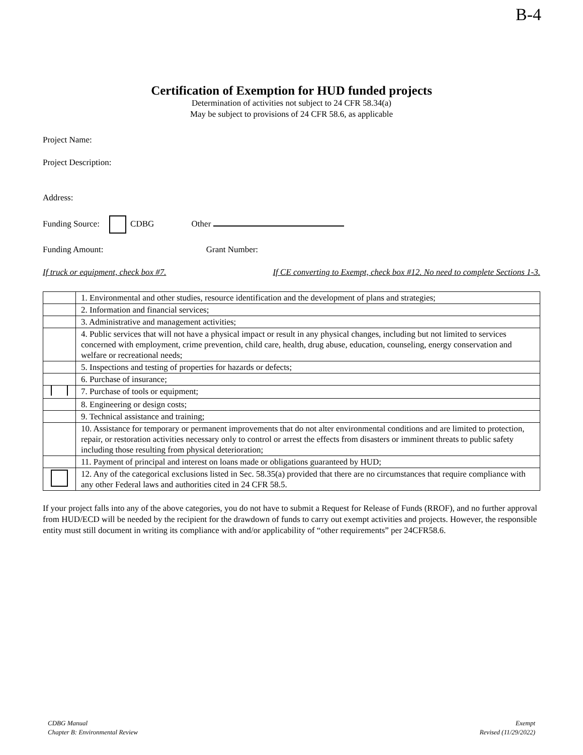B-4
Certification of Exemption for HUD funded projects
Determination of activities not subject to 24 CFR 58.34(a)
May be subject to provisions of 24 CFR 58.6, as applicable
Project Name:
Project Description:
Address:
Funding Source: CDBG Other
Funding Amount: Grant Number:
If truck or equipment, check box #7. If CE converting to Exempt, check box #12. No need to complete Sections 1-3.
| | 1. Environmental and other studies, resource identification and the development of plans and strategies; |
| | 2. Information and financial services; |
| | 3. Administrative and management activities; |
| | 4. Public services that will not have a physical impact or result in any physical changes, including but not limited to services concerned with employment, crime prevention, child care, health, drug abuse, education, counseling, energy conservation and welfare or recreational needs; |
| | 5. Inspections and testing of properties for hazards or defects; |
| | 6. Purchase of insurance; |
| | 7. Purchase of tools or equipment; |
| | 8. Engineering or design costs; |
| | 9. Technical assistance and training; |
| | 10. Assistance for temporary or permanent improvements that do not alter environmental conditions and are limited to protection, repair, or restoration activities necessary only to control or arrest the effects from disasters or imminent threats to public safety including those resulting from physical deterioration; |
| | 11. Payment of principal and interest on loans made or obligations guaranteed by HUD; |
| | 12. Any of the categorical exclusions listed in Sec. 58.35(a) provided that there are no circumstances that require compliance with any other Federal laws and authorities cited in 24 CFR 58.5. |
If your project falls into any of the above categories, you do not have to submit a Request for Release of Funds (RROF), and no further approval from HUD/ECD will be needed by the recipient for the drawdown of funds to carry out exempt activities and projects. However, the responsible entity must still document in writing its compliance with and/or applicability of “other requirements” per 24CFR58.6.
CDBG Manual
Chapter B: Environmental Review
Exempt
Revised (11/29/2022)